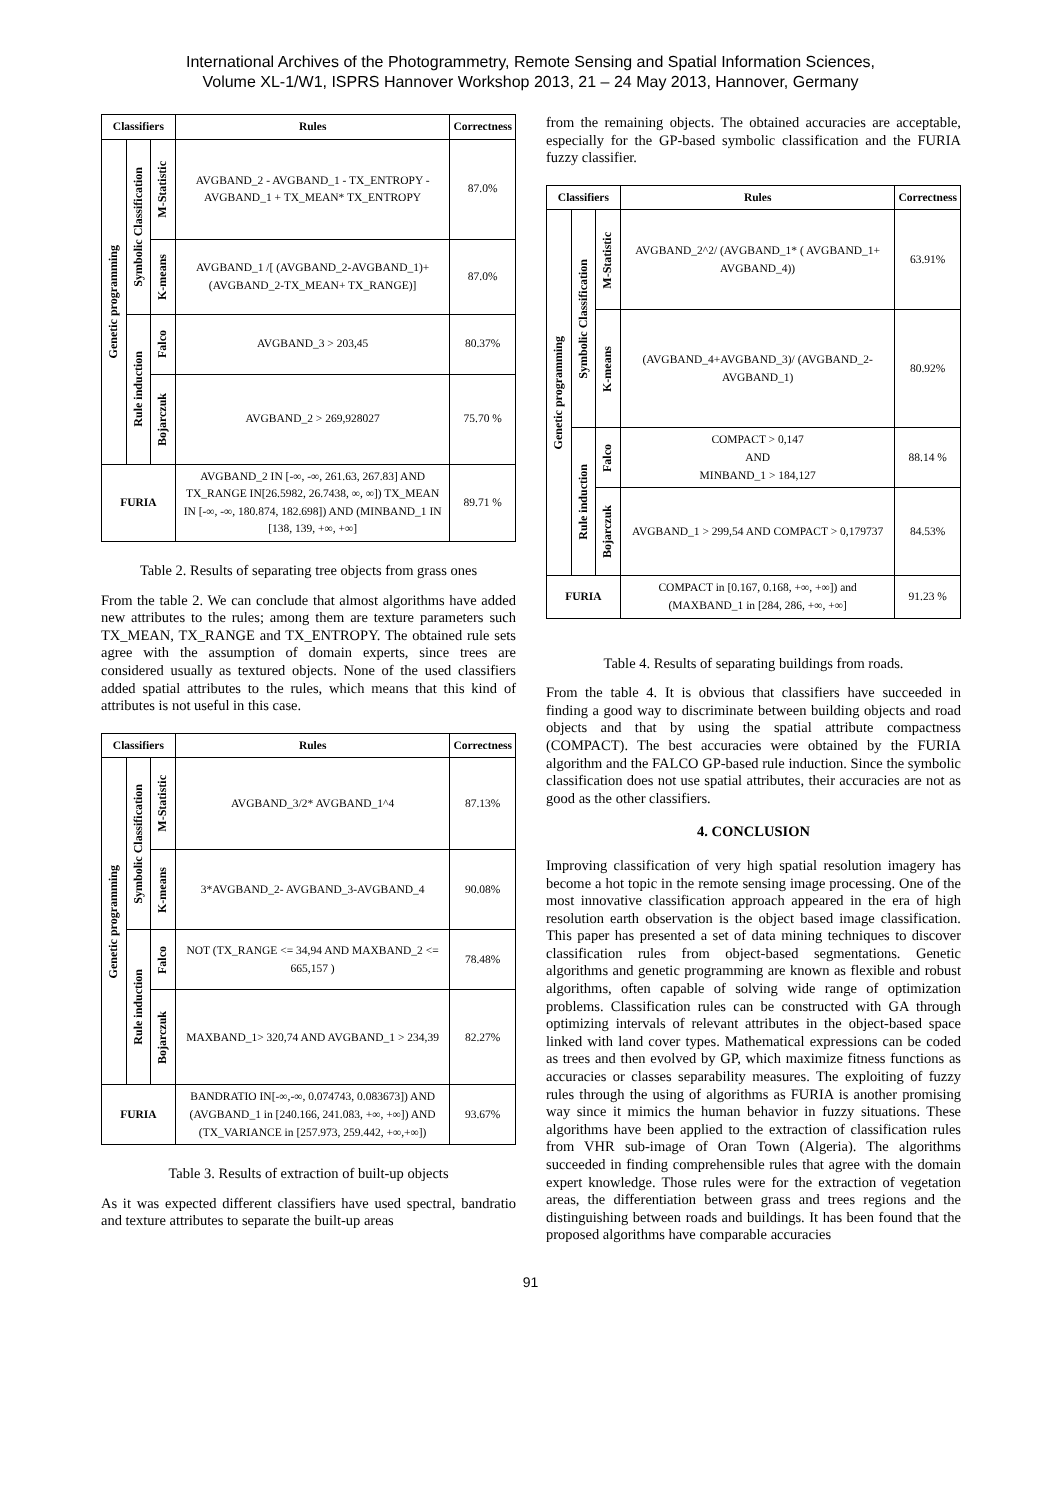International Archives of the Photogrammetry, Remote Sensing and Spatial Information Sciences,
Volume XL-1/W1, ISPRS Hannover Workshop 2013, 21 – 24 May 2013, Hannover, Germany
| Classifiers | | | Rules | Correctness |
| --- | --- | --- | --- | --- |
| Genetic programming | Symbolic Classification | M-Statistic | AVGBAND_2 - AVGBAND_1 - TX_ENTROPY - AVGBAND_1 + TX_MEAN* TX_ENTROPY | 87.0% |
| | | K-means | AVGBAND_1 /[ (AVGBAND_2-AVGBAND_1)+ (AVGBAND_2-TX_MEAN+ TX_RANGE)] | 87.0% |
| | Rule induction | Falco | AVGBAND_3 > 203,45 | 80.37% |
| | | Bojarczuk | AVGBAND_2 > 269,928027 | 75.70 % |
| FURIA | | | AVGBAND_2 IN [-∞, -∞, 261.63, 267.83] AND TX_RANGE IN[26.5982, 26.7438, ∞, ∞]) TX_MEAN IN [-∞, -∞, 180.874, 182.698]) AND (MINBAND_1 IN [138, 139, +∞, +∞] | 89.71 % |
Table 2. Results of separating tree objects from grass ones
From the table 2. We can conclude that almost algorithms have added new attributes to the rules; among them are texture parameters such TX_MEAN, TX_RANGE and TX_ENTROPY. The obtained rule sets agree with the assumption of domain experts, since trees are considered usually as textured objects. None of the used classifiers added spatial attributes to the rules, which means that this kind of attributes is not useful in this case.
| Classifiers | | | Rules | Correctness |
| --- | --- | --- | --- | --- |
| Genetic programming | Symbolic Classification | M-Statistic | AVGBAND_3/2* AVGBAND_1^4 | 87.13% |
| | | K-means | 3*AVGBAND_2- AVGBAND_3-AVGBAND_4 | 90.08% |
| | Rule induction | Falco | NOT (TX_RANGE <= 34,94 AND MAXBAND_2 <= 665,157 ) | 78.48% |
| | | Bojarczuk | MAXBAND_1> 320,74 AND AVGBAND_1 > 234,39 | 82.27% |
| FURIA | | | BANDRATIO IN[-∞,-∞, 0.074743, 0.083673]) AND (AVGBAND_1 in [240.166, 241.083, +∞, +∞]) AND (TX_VARIANCE in [257.973, 259.442, +∞,+∞]) | 93.67% |
Table 3. Results of extraction of built-up objects
As it was expected different classifiers have used spectral, bandratio and texture attributes to separate the built-up areas
from the remaining objects. The obtained accuracies are acceptable, especially for the GP-based symbolic classification and the FURIA fuzzy classifier.
| Classifiers | | | Rules | Correctness |
| --- | --- | --- | --- | --- |
| Genetic programming | Symbolic Classification | M-Statistic | AVGBAND_2^2/ (AVGBAND_1* ( AVGBAND_1+ AVGBAND_4)) | 63.91% |
| | | K-means | (AVGBAND_4+AVGBAND_3)/ (AVGBAND_2- AVGBAND_1) | 80.92% |
| | Rule induction | Falco | COMPACT > 0,147 AND MINBAND_1 > 184,127 | 88.14 % |
| | | Bojarczuk | AVGBAND_1 > 299,54 AND COMPACT > 0,179737 | 84.53% |
| FURIA | | | COMPACT in [0.167, 0.168, +∞, +∞]) and (MAXBAND_1 in [284, 286, +∞, +∞] | 91.23 % |
Table 4. Results of separating buildings from roads.
From the table 4. It is obvious that classifiers have succeeded in finding a good way to discriminate between building objects and road objects and that by using the spatial attribute compactness (COMPACT). The best accuracies were obtained by the FURIA algorithm and the FALCO GP-based rule induction. Since the symbolic classification does not use spatial attributes, their accuracies are not as good as the other classifiers.
4. CONCLUSION
Improving classification of very high spatial resolution imagery has become a hot topic in the remote sensing image processing. One of the most innovative classification approach appeared in the era of high resolution earth observation is the object based image classification. This paper has presented a set of data mining techniques to discover classification rules from object-based segmentations. Genetic algorithms and genetic programming are known as flexible and robust algorithms, often capable of solving wide range of optimization problems. Classification rules can be constructed with GA through optimizing intervals of relevant attributes in the object-based space linked with land cover types. Mathematical expressions can be coded as trees and then evolved by GP, which maximize fitness functions as accuracies or classes separability measures. The exploiting of fuzzy rules through the using of algorithms as FURIA is another promising way since it mimics the human behavior in fuzzy situations. These algorithms have been applied to the extraction of classification rules from VHR sub-image of Oran Town (Algeria). The algorithms succeeded in finding comprehensible rules that agree with the domain expert knowledge. Those rules were for the extraction of vegetation areas, the differentiation between grass and trees regions and the distinguishing between roads and buildings. It has been found that the proposed algorithms have comparable accuracies
91